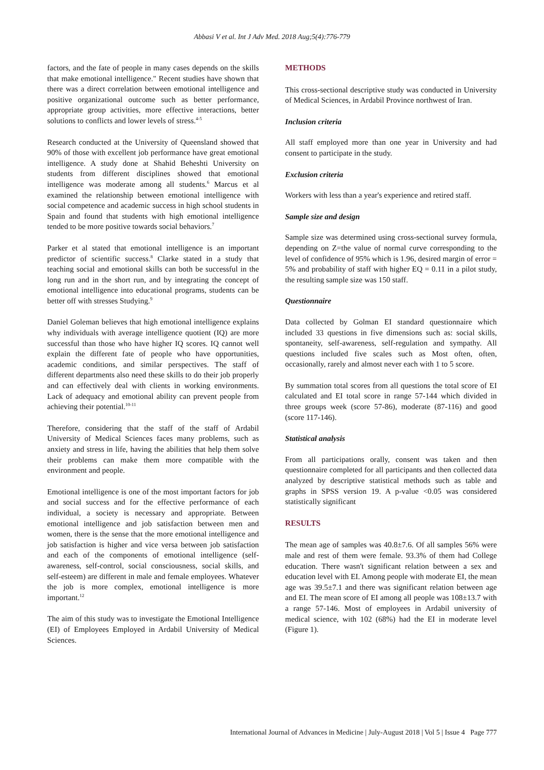Abbasi V et al. Int J Adv Med. 2018 Aug;5(4):776-779
factors, and the fate of people in many cases depends on the skills that make emotional intelligence." Recent studies have shown that there was a direct correlation between emotional intelligence and positive organizational outcome such as better performance, appropriate group activities, more effective interactions, better solutions to conflicts and lower levels of stress.<sup>4-5</sup>
Research conducted at the University of Queensland showed that 90% of those with excellent job performance have great emotional intelligence. A study done at Shahid Beheshti University on students from different disciplines showed that emotional intelligence was moderate among all students.<sup>6</sup> Marcus et al examined the relationship between emotional intelligence with social competence and academic success in high school students in Spain and found that students with high emotional intelligence tended to be more positive towards social behaviors.<sup>7</sup>
Parker et al stated that emotional intelligence is an important predictor of scientific success.<sup>8</sup> Clarke stated in a study that teaching social and emotional skills can both be successful in the long run and in the short run, and by integrating the concept of emotional intelligence into educational programs, students can be better off with stresses Studying.<sup>9</sup>
Daniel Goleman believes that high emotional intelligence explains why individuals with average intelligence quotient (IQ) are more successful than those who have higher IQ scores. IQ cannot well explain the different fate of people who have opportunities, academic conditions, and similar perspectives. The staff of different departments also need these skills to do their job properly and can effectively deal with clients in working environments. Lack of adequacy and emotional ability can prevent people from achieving their potential.<sup>10-11</sup>
Therefore, considering that the staff of the staff of Ardabil University of Medical Sciences faces many problems, such as anxiety and stress in life, having the abilities that help them solve their problems can make them more compatible with the environment and people.
Emotional intelligence is one of the most important factors for job and social success and for the effective performance of each individual, a society is necessary and appropriate. Between emotional intelligence and job satisfaction between men and women, there is the sense that the more emotional intelligence and job satisfaction is higher and vice versa between job satisfaction and each of the components of emotional intelligence (self-awareness, self-control, social consciousness, social skills, and self-esteem) are different in male and female employees. Whatever the job is more complex, emotional intelligence is more important.<sup>12</sup>
The aim of this study was to investigate the Emotional Intelligence (EI) of Employees Employed in Ardabil University of Medical Sciences.
METHODS
This cross-sectional descriptive study was conducted in University of Medical Sciences, in Ardabil Province northwest of Iran.
Inclusion criteria
All staff employed more than one year in University and had consent to participate in the study.
Exclusion criteria
Workers with less than a year's experience and retired staff.
Sample size and design
Sample size was determined using cross-sectional survey formula, depending on Z=the value of normal curve corresponding to the level of confidence of 95% which is 1.96, desired margin of error = 5% and probability of staff with higher EQ = 0.11 in a pilot study, the resulting sample size was 150 staff.
Questionnaire
Data collected by Golman EI standard questionnaire which included 33 questions in five dimensions such as: social skills, spontaneity, self-awareness, self-regulation and sympathy. All questions included five scales such as Most often, often, occasionally, rarely and almost never each with 1 to 5 score.
By summation total scores from all questions the total score of EI calculated and EI total score in range 57-144 which divided in three groups week (score 57-86), moderate (87-116) and good (score 117-146).
Statistical analysis
From all participations orally, consent was taken and then questionnaire completed for all participants and then collected data analyzed by descriptive statistical methods such as table and graphs in SPSS version 19. A p-value <0.05 was considered statistically significant
RESULTS
The mean age of samples was 40.8±7.6. Of all samples 56% were male and rest of them were female. 93.3% of them had College education. There wasn't significant relation between a sex and education level with EI. Among people with moderate EI, the mean age was 39.5±7.1 and there was significant relation between age and EI. The mean score of EI among all people was 108±13.7 with a range 57-146. Most of employees in Ardabil university of medical science, with 102 (68%) had the EI in moderate level (Figure 1).
International Journal of Advances in Medicine | July-August 2018 | Vol 5 | Issue 4 Page 777